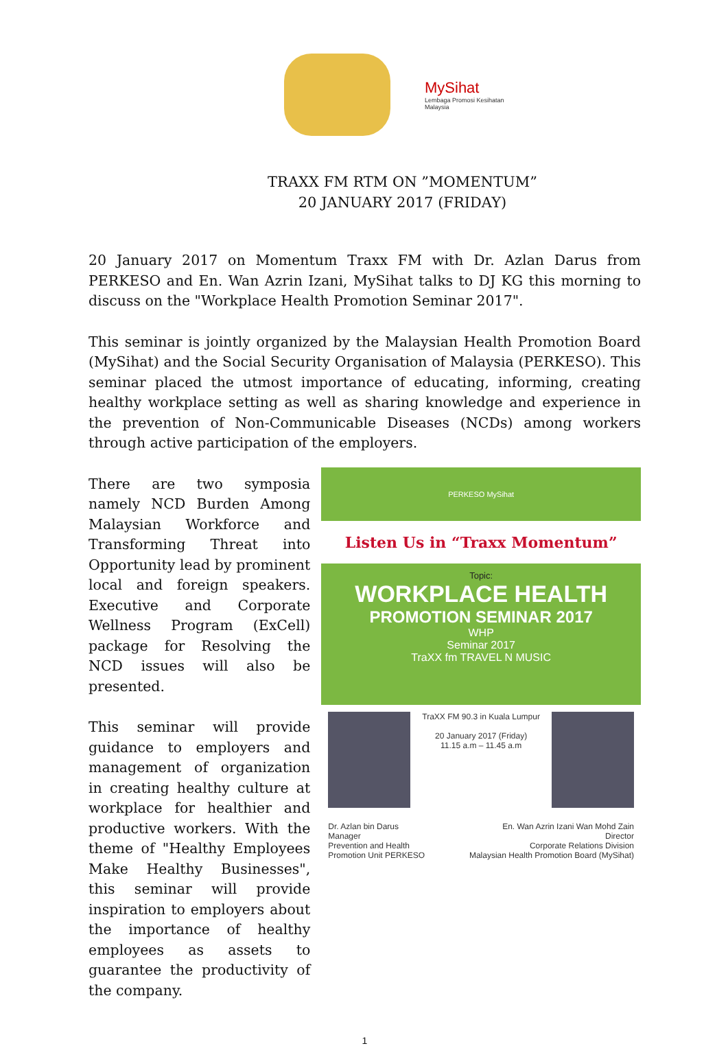MySihat
Lembaga Promosi Kesihatan Malaysia
TRAXX FM RTM ON ”MOMENTUM”
20 JANUARY 2017 (FRIDAY)
20 January 2017 on Momentum Traxx FM with Dr. Azlan Darus from PERKESO and En. Wan Azrin Izani, MySihat talks to DJ KG this morning to discuss on the "Workplace Health Promotion Seminar 2017".
This seminar is jointly organized by the Malaysian Health Promotion Board (MySihat) and the Social Security Organisation of Malaysia (PERKESO). This seminar placed the utmost importance of educating, informing, creating healthy workplace setting as well as sharing knowledge and experience in the prevention of Non-Communicable Diseases (NCDs) among workers through active participation of the employers.
There are two symposia namely NCD Burden Among Malaysian Workforce and Transforming Threat into Opportunity lead by prominent local and foreign speakers. Executive and Corporate Wellness Program (ExCell) package for Resolving the NCD issues will also be presented.
This seminar will provide guidance to employers and management of organization in creating healthy culture at workplace for healthier and productive workers. With the theme of "Healthy Employees Make Healthy Businesses", this seminar will provide inspiration to employers about the importance of healthy employees as assets to guarantee the productivity of the company.
PERKESO MySihat
Listen Us in “Traxx Momentum”
Topic:
WORKPLACE HEALTH
PROMOTION SEMINAR 2017
WHP
Seminar 2017
TraXX fm TRAVEL N MUSIC
TraXX FM 90.3 in Kuala Lumpur
20 January 2017 (Friday)
11.15 a.m – 11.45 a.m
Dr. Azlan bin Darus
Manager
Prevention and Health
Promotion Unit PERKESO
En. Wan Azrin Izani Wan Mohd Zain
Director
Corporate Relations Division
Malaysian Health Promotion Board (MySihat)
1